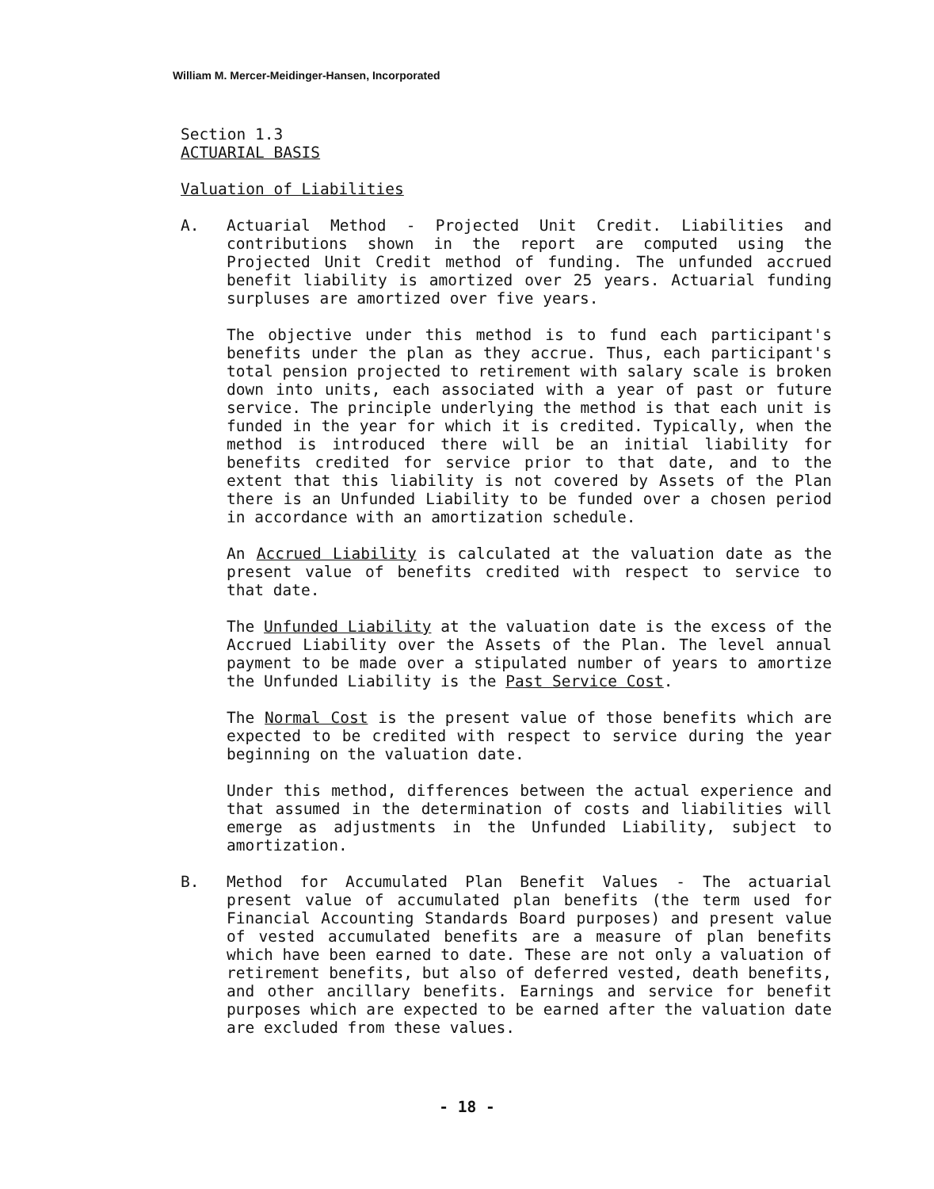William M. Mercer-Meidinger-Hansen, Incorporated
Section 1.3
ACTUARIAL BASIS
Valuation of Liabilities
A. Actuarial Method - Projected Unit Credit. Liabilities and contributions shown in the report are computed using the Projected Unit Credit method of funding. The unfunded accrued benefit liability is amortized over 25 years. Actuarial funding surpluses are amortized over five years.
The objective under this method is to fund each participant's benefits under the plan as they accrue. Thus, each participant's total pension projected to retirement with salary scale is broken down into units, each associated with a year of past or future service. The principle underlying the method is that each unit is funded in the year for which it is credited. Typically, when the method is introduced there will be an initial liability for benefits credited for service prior to that date, and to the extent that this liability is not covered by Assets of the Plan there is an Unfunded Liability to be funded over a chosen period in accordance with an amortization schedule.
An Accrued Liability is calculated at the valuation date as the present value of benefits credited with respect to service to that date.
The Unfunded Liability at the valuation date is the excess of the Accrued Liability over the Assets of the Plan. The level annual payment to be made over a stipulated number of years to amortize the Unfunded Liability is the Past Service Cost.
The Normal Cost is the present value of those benefits which are expected to be credited with respect to service during the year beginning on the valuation date.
Under this method, differences between the actual experience and that assumed in the determination of costs and liabilities will emerge as adjustments in the Unfunded Liability, subject to amortization.
B. Method for Accumulated Plan Benefit Values - The actuarial present value of accumulated plan benefits (the term used for Financial Accounting Standards Board purposes) and present value of vested accumulated benefits are a measure of plan benefits which have been earned to date. These are not only a valuation of retirement benefits, but also of deferred vested, death benefits, and other ancillary benefits. Earnings and service for benefit purposes which are expected to be earned after the valuation date are excluded from these values.
- 18 -